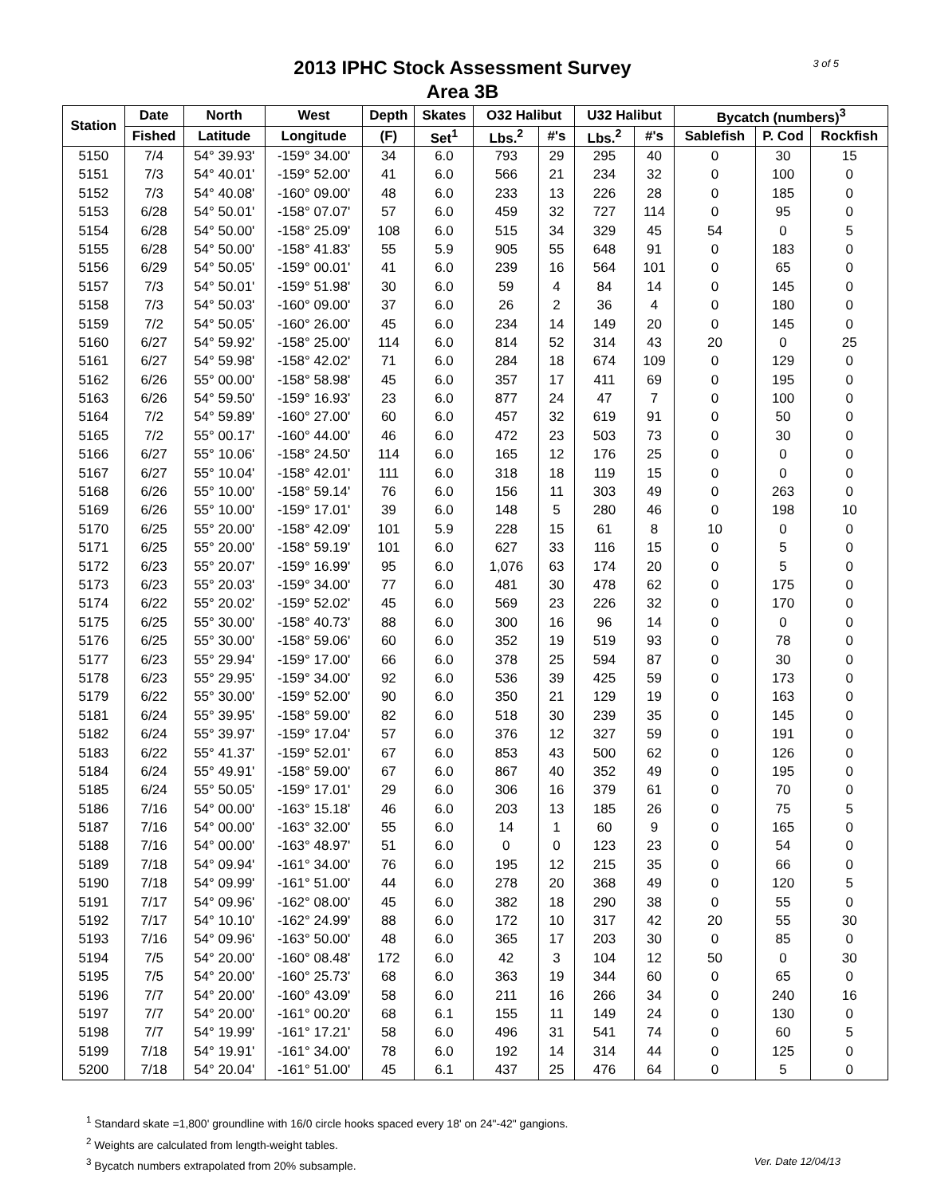2013 IPHC Stock Assessment Survey
Area 3B
3 of 5
| Station | Date | North | West | Depth | Skates | O32 Halibut | | U32 Halibut | | Bycatch (numbers)<sup>3</sup> | | |
| --- | --- | --- | --- | --- | --- | --- | --- | --- | --- | --- | --- | --- |
| | Fished | Latitude | Longitude | (F) | Set<sup>1</sup> | Lbs.<sup>2</sup> | #'s | Lbs.<sup>2</sup> | #'s | Sablefish | P. Cod | Rockfish |
| 5150 | 7/4 | 54° 39.93' | -159° 34.00' | 34 | 6.0 | 793 | 29 | 295 | 40 | 0 | 30 | 15 |
| 5151 | 7/3 | 54° 40.01' | -159° 52.00' | 41 | 6.0 | 566 | 21 | 234 | 32 | 0 | 100 | 0 |
| 5152 | 7/3 | 54° 40.08' | -160° 09.00' | 48 | 6.0 | 233 | 13 | 226 | 28 | 0 | 185 | 0 |
| 5153 | 6/28 | 54° 50.01' | -158° 07.07' | 57 | 6.0 | 459 | 32 | 727 | 114 | 0 | 95 | 0 |
| 5154 | 6/28 | 54° 50.00' | -158° 25.09' | 108 | 6.0 | 515 | 34 | 329 | 45 | 54 | 0 | 5 |
| 5155 | 6/28 | 54° 50.00' | -158° 41.83' | 55 | 5.9 | 905 | 55 | 648 | 91 | 0 | 183 | 0 |
| 5156 | 6/29 | 54° 50.05' | -159° 00.01' | 41 | 6.0 | 239 | 16 | 564 | 101 | 0 | 65 | 0 |
| 5157 | 7/3 | 54° 50.01' | -159° 51.98' | 30 | 6.0 | 59 | 4 | 84 | 14 | 0 | 145 | 0 |
| 5158 | 7/3 | 54° 50.03' | -160° 09.00' | 37 | 6.0 | 26 | 2 | 36 | 4 | 0 | 180 | 0 |
| 5159 | 7/2 | 54° 50.05' | -160° 26.00' | 45 | 6.0 | 234 | 14 | 149 | 20 | 0 | 145 | 0 |
| 5160 | 6/27 | 54° 59.92' | -158° 25.00' | 114 | 6.0 | 814 | 52 | 314 | 43 | 20 | 0 | 25 |
| 5161 | 6/27 | 54° 59.98' | -158° 42.02' | 71 | 6.0 | 284 | 18 | 674 | 109 | 0 | 129 | 0 |
| 5162 | 6/26 | 55° 00.00' | -158° 58.98' | 45 | 6.0 | 357 | 17 | 411 | 69 | 0 | 195 | 0 |
| 5163 | 6/26 | 54° 59.50' | -159° 16.93' | 23 | 6.0 | 877 | 24 | 47 | 7 | 0 | 100 | 0 |
| 5164 | 7/2 | 54° 59.89' | -160° 27.00' | 60 | 6.0 | 457 | 32 | 619 | 91 | 0 | 50 | 0 |
| 5165 | 7/2 | 55° 00.17' | -160° 44.00' | 46 | 6.0 | 472 | 23 | 503 | 73 | 0 | 30 | 0 |
| 5166 | 6/27 | 55° 10.06' | -158° 24.50' | 114 | 6.0 | 165 | 12 | 176 | 25 | 0 | 0 | 0 |
| 5167 | 6/27 | 55° 10.04' | -158° 42.01' | 111 | 6.0 | 318 | 18 | 119 | 15 | 0 | 0 | 0 |
| 5168 | 6/26 | 55° 10.00' | -158° 59.14' | 76 | 6.0 | 156 | 11 | 303 | 49 | 0 | 263 | 0 |
| 5169 | 6/26 | 55° 10.00' | -159° 17.01' | 39 | 6.0 | 148 | 5 | 280 | 46 | 0 | 198 | 10 |
| 5170 | 6/25 | 55° 20.00' | -158° 42.09' | 101 | 5.9 | 228 | 15 | 61 | 8 | 10 | 0 | 0 |
| 5171 | 6/25 | 55° 20.00' | -158° 59.19' | 101 | 6.0 | 627 | 33 | 116 | 15 | 0 | 5 | 0 |
| 5172 | 6/23 | 55° 20.07' | -159° 16.99' | 95 | 6.0 | 1,076 | 63 | 174 | 20 | 0 | 5 | 0 |
| 5173 | 6/23 | 55° 20.03' | -159° 34.00' | 77 | 6.0 | 481 | 30 | 478 | 62 | 0 | 175 | 0 |
| 5174 | 6/22 | 55° 20.02' | -159° 52.02' | 45 | 6.0 | 569 | 23 | 226 | 32 | 0 | 170 | 0 |
| 5175 | 6/25 | 55° 30.00' | -158° 40.73' | 88 | 6.0 | 300 | 16 | 96 | 14 | 0 | 0 | 0 |
| 5176 | 6/25 | 55° 30.00' | -158° 59.06' | 60 | 6.0 | 352 | 19 | 519 | 93 | 0 | 78 | 0 |
| 5177 | 6/23 | 55° 29.94' | -159° 17.00' | 66 | 6.0 | 378 | 25 | 594 | 87 | 0 | 30 | 0 |
| 5178 | 6/23 | 55° 29.95' | -159° 34.00' | 92 | 6.0 | 536 | 39 | 425 | 59 | 0 | 173 | 0 |
| 5179 | 6/22 | 55° 30.00' | -159° 52.00' | 90 | 6.0 | 350 | 21 | 129 | 19 | 0 | 163 | 0 |
| 5181 | 6/24 | 55° 39.95' | -158° 59.00' | 82 | 6.0 | 518 | 30 | 239 | 35 | 0 | 145 | 0 |
| 5182 | 6/24 | 55° 39.97' | -159° 17.04' | 57 | 6.0 | 376 | 12 | 327 | 59 | 0 | 191 | 0 |
| 5183 | 6/22 | 55° 41.37' | -159° 52.01' | 67 | 6.0 | 853 | 43 | 500 | 62 | 0 | 126 | 0 |
| 5184 | 6/24 | 55° 49.91' | -158° 59.00' | 67 | 6.0 | 867 | 40 | 352 | 49 | 0 | 195 | 0 |
| 5185 | 6/24 | 55° 50.05' | -159° 17.01' | 29 | 6.0 | 306 | 16 | 379 | 61 | 0 | 70 | 0 |
| 5186 | 7/16 | 54° 00.00' | -163° 15.18' | 46 | 6.0 | 203 | 13 | 185 | 26 | 0 | 75 | 5 |
| 5187 | 7/16 | 54° 00.00' | -163° 32.00' | 55 | 6.0 | 14 | 1 | 60 | 9 | 0 | 165 | 0 |
| 5188 | 7/16 | 54° 00.00' | -163° 48.97' | 51 | 6.0 | 0 | 0 | 123 | 23 | 0 | 54 | 0 |
| 5189 | 7/18 | 54° 09.94' | -161° 34.00' | 76 | 6.0 | 195 | 12 | 215 | 35 | 0 | 66 | 0 |
| 5190 | 7/18 | 54° 09.99' | -161° 51.00' | 44 | 6.0 | 278 | 20 | 368 | 49 | 0 | 120 | 5 |
| 5191 | 7/17 | 54° 09.96' | -162° 08.00' | 45 | 6.0 | 382 | 18 | 290 | 38 | 0 | 55 | 0 |
| 5192 | 7/17 | 54° 10.10' | -162° 24.99' | 88 | 6.0 | 172 | 10 | 317 | 42 | 20 | 55 | 30 |
| 5193 | 7/16 | 54° 09.96' | -163° 50.00' | 48 | 6.0 | 365 | 17 | 203 | 30 | 0 | 85 | 0 |
| 5194 | 7/5 | 54° 20.00' | -160° 08.48' | 172 | 6.0 | 42 | 3 | 104 | 12 | 50 | 0 | 30 |
| 5195 | 7/5 | 54° 20.00' | -160° 25.73' | 68 | 6.0 | 363 | 19 | 344 | 60 | 0 | 65 | 0 |
| 5196 | 7/7 | 54° 20.00' | -160° 43.09' | 58 | 6.0 | 211 | 16 | 266 | 34 | 0 | 240 | 16 |
| 5197 | 7/7 | 54° 20.00' | -161° 00.20' | 68 | 6.1 | 155 | 11 | 149 | 24 | 0 | 130 | 0 |
| 5198 | 7/7 | 54° 19.99' | -161° 17.21' | 58 | 6.0 | 496 | 31 | 541 | 74 | 0 | 60 | 5 |
| 5199 | 7/18 | 54° 19.91' | -161° 34.00' | 78 | 6.0 | 192 | 14 | 314 | 44 | 0 | 125 | 0 |
| 5200 | 7/18 | 54° 20.04' | -161° 51.00' | 45 | 6.1 | 437 | 25 | 476 | 64 | 0 | 5 | 0 |
<sup>1</sup> Standard skate =1,800' groundline with 16/0 circle hooks spaced every 18' on 24"-42" gangions.
<sup>2</sup> Weights are calculated from length-weight tables.
Ver. Date 12/04/13<sup>3</sup> Bycatch numbers extrapolated from 20% subsample.